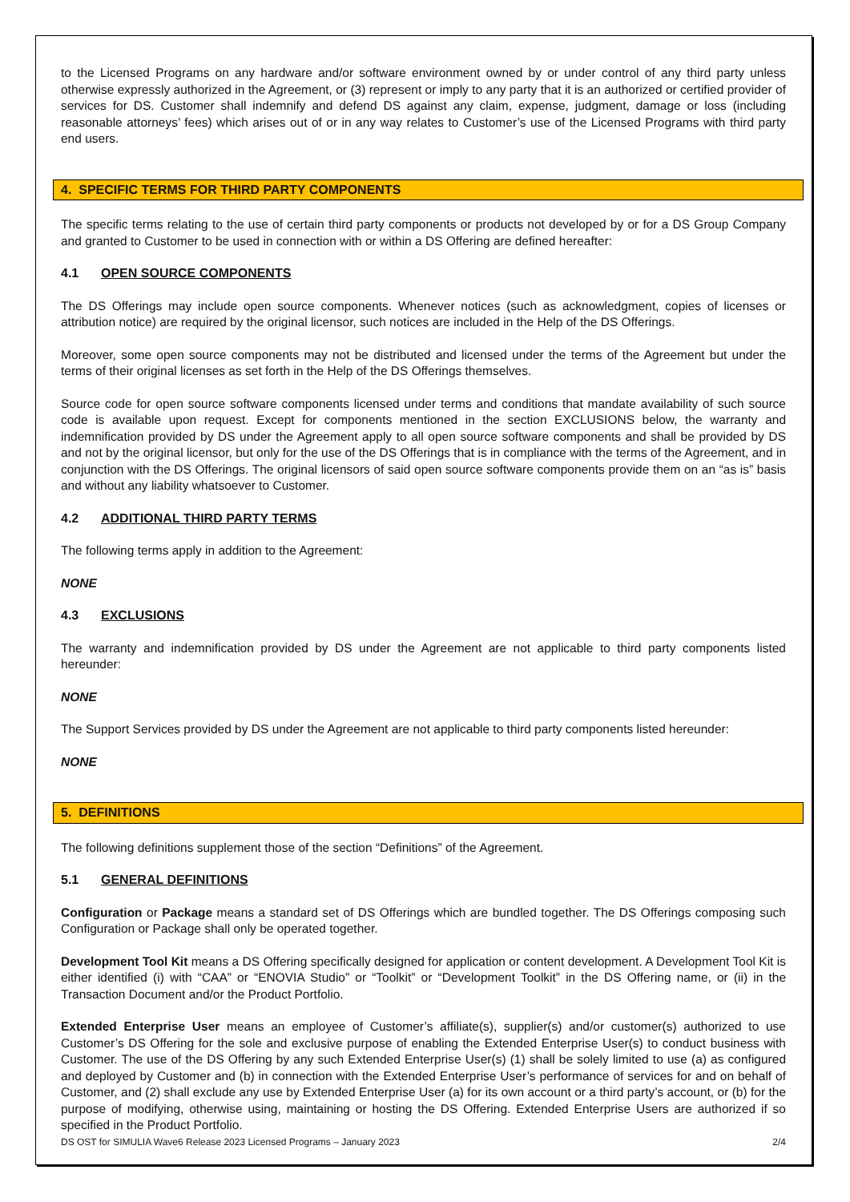to the Licensed Programs on any hardware and/or software environment owned by or under control of any third party unless otherwise expressly authorized in the Agreement, or (3) represent or imply to any party that it is an authorized or certified provider of services for DS. Customer shall indemnify and defend DS against any claim, expense, judgment, damage or loss (including reasonable attorneys’ fees) which arises out of or in any way relates to Customer’s use of the Licensed Programs with third party end users.
4. SPECIFIC TERMS FOR THIRD PARTY COMPONENTS
The specific terms relating to the use of certain third party components or products not developed by or for a DS Group Company and granted to Customer to be used in connection with or within a DS Offering are defined hereafter:
4.1 OPEN SOURCE COMPONENTS
The DS Offerings may include open source components. Whenever notices (such as acknowledgment, copies of licenses or attribution notice) are required by the original licensor, such notices are included in the Help of the DS Offerings.
Moreover, some open source components may not be distributed and licensed under the terms of the Agreement but under the terms of their original licenses as set forth in the Help of the DS Offerings themselves.
Source code for open source software components licensed under terms and conditions that mandate availability of such source code is available upon request. Except for components mentioned in the section EXCLUSIONS below, the warranty and indemnification provided by DS under the Agreement apply to all open source software components and shall be provided by DS and not by the original licensor, but only for the use of the DS Offerings that is in compliance with the terms of the Agreement, and in conjunction with the DS Offerings. The original licensors of said open source software components provide them on an “as is” basis and without any liability whatsoever to Customer.
4.2 ADDITIONAL THIRD PARTY TERMS
The following terms apply in addition to the Agreement:
NONE
4.3 EXCLUSIONS
The warranty and indemnification provided by DS under the Agreement are not applicable to third party components listed hereunder:
NONE
The Support Services provided by DS under the Agreement are not applicable to third party components listed hereunder:
NONE
5. DEFINITIONS
The following definitions supplement those of the section “Definitions” of the Agreement.
5.1 GENERAL DEFINITIONS
Configuration or Package means a standard set of DS Offerings which are bundled together. The DS Offerings composing such Configuration or Package shall only be operated together.
Development Tool Kit means a DS Offering specifically designed for application or content development. A Development Tool Kit is either identified (i) with “CAA” or “ENOVIA Studio” or “Toolkit” or “Development Toolkit” in the DS Offering name, or (ii) in the Transaction Document and/or the Product Portfolio.
Extended Enterprise User means an employee of Customer’s affiliate(s), supplier(s) and/or customer(s) authorized to use Customer’s DS Offering for the sole and exclusive purpose of enabling the Extended Enterprise User(s) to conduct business with Customer. The use of the DS Offering by any such Extended Enterprise User(s) (1) shall be solely limited to use (a) as configured and deployed by Customer and (b) in connection with the Extended Enterprise User’s performance of services for and on behalf of Customer, and (2) shall exclude any use by Extended Enterprise User (a) for its own account or a third party’s account, or (b) for the purpose of modifying, otherwise using, maintaining or hosting the DS Offering. Extended Enterprise Users are authorized if so specified in the Product Portfolio.
DS OST for SIMULIA Wave6 Release 2023 Licensed Programs – January 2023 2/4